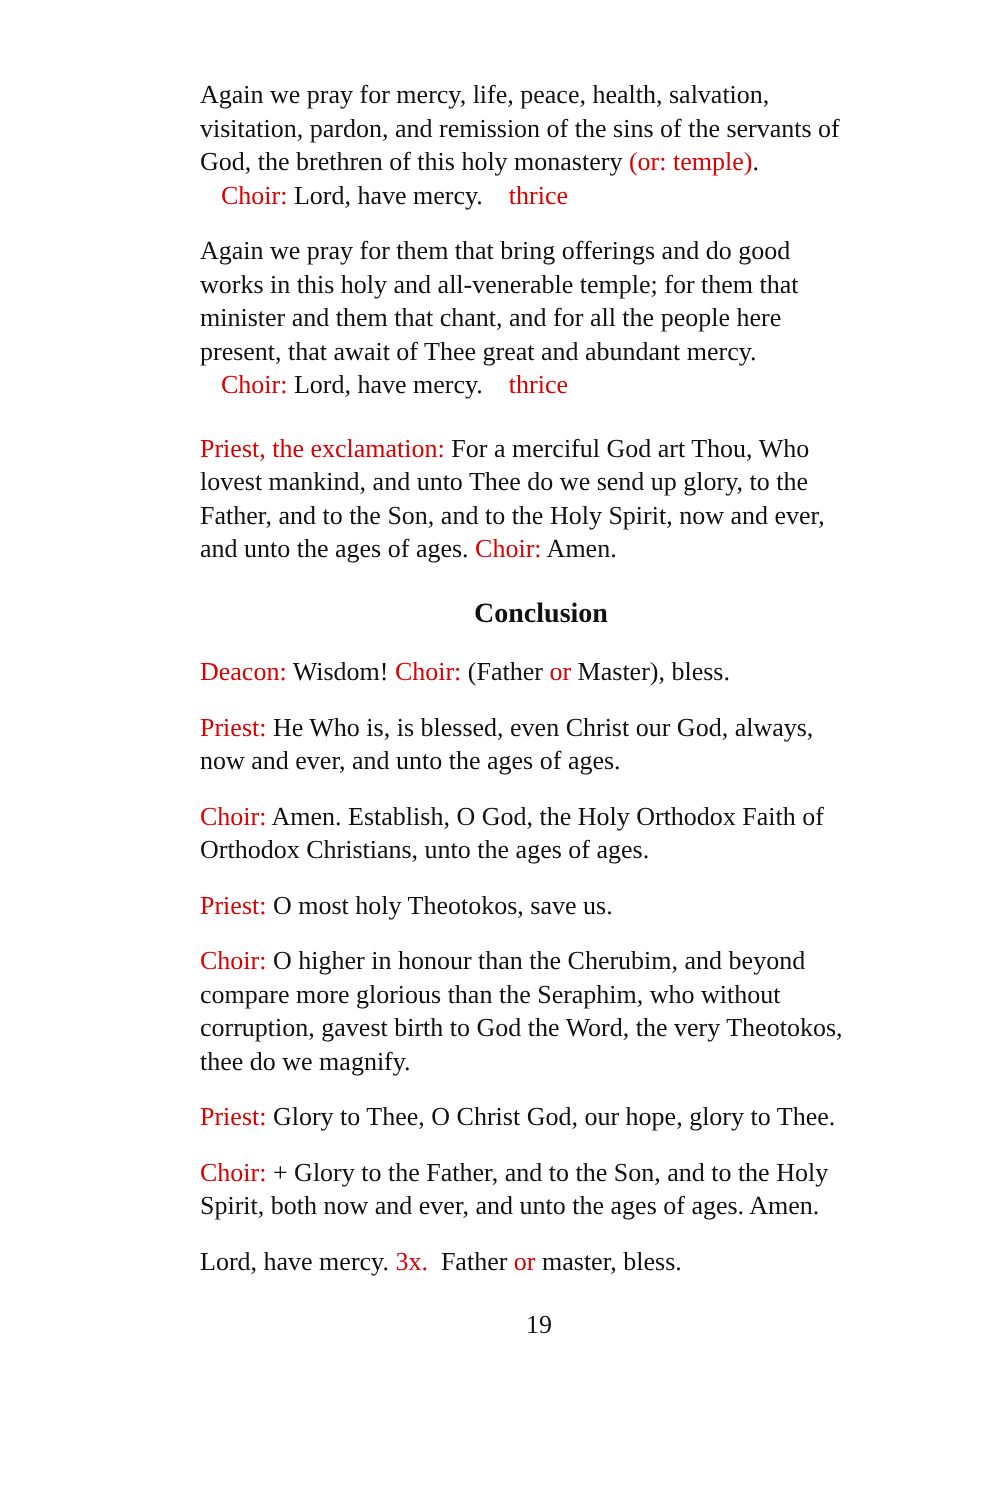Again we pray for mercy, life, peace, health, salvation, visitation, pardon, and remission of the sins of the servants of God, the brethren of this holy monastery (or: temple).
Choir: Lord, have mercy. thrice
Again we pray for them that bring offerings and do good works in this holy and all-venerable temple; for them that minister and them that chant, and for all the people here present, that await of Thee great and abundant mercy.
Choir: Lord, have mercy. thrice
Priest, the exclamation: For a merciful God art Thou, Who lovest mankind, and unto Thee do we send up glory, to the Father, and to the Son, and to the Holy Spirit, now and ever, and unto the ages of ages. Choir: Amen.
Conclusion
Deacon: Wisdom! Choir: (Father or Master), bless.
Priest: He Who is, is blessed, even Christ our God, always, now and ever, and unto the ages of ages.
Choir: Amen. Establish, O God, the Holy Orthodox Faith of Orthodox Christians, unto the ages of ages.
Priest: O most holy Theotokos, save us.
Choir: O higher in honour than the Cherubim, and beyond compare more glorious than the Seraphim, who without corruption, gavest birth to God the Word, the very Theotokos, thee do we magnify.
Priest: Glory to Thee, O Christ God, our hope, glory to Thee.
Choir: + Glory to the Father, and to the Son, and to the Holy Spirit, both now and ever, and unto the ages of ages. Amen.
Lord, have mercy. 3x. Father or master, bless.
19